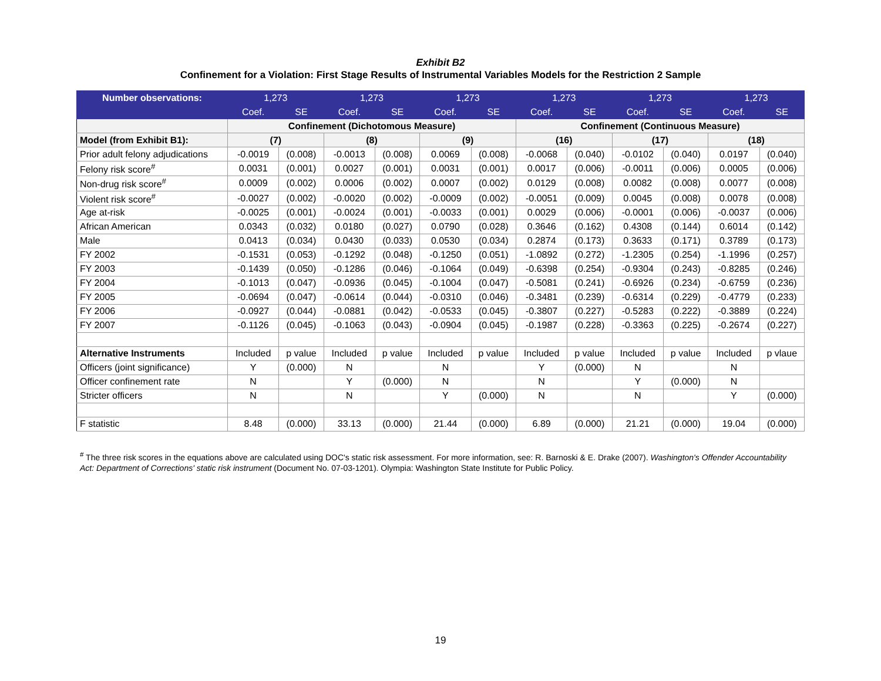Exhibit B2
Confinement for a Violation: First Stage Results of Instrumental Variables Models for the Restriction 2 Sample
| Number observations: | 1,273 | | 1,273 | | 1,273 | | 1,273 | | 1,273 | | 1,273 | |
| | Coef. | SE | Coef. | SE | Coef. | SE | Coef. | SE | Coef. | SE | Coef. | SE |
| | Confinement (Dichotomous Measure) | | | | | | Confinement (Continuous Measure) | | | | | |
| Model (from Exhibit B1): | (7) | | (8) | | (9) | | (16) | | (17) | | (18) | |
| Prior adult felony adjudications | -0.0019 | (0.008) | -0.0013 | (0.008) | 0.0069 | (0.008) | -0.0068 | (0.040) | -0.0102 | (0.040) | 0.0197 | (0.040) |
| Felony risk score<sup>#</sup> | 0.0031 | (0.001) | 0.0027 | (0.001) | 0.0031 | (0.001) | 0.0017 | (0.006) | -0.0011 | (0.006) | 0.0005 | (0.006) |
| Non-drug risk score<sup>#</sup> | 0.0009 | (0.002) | 0.0006 | (0.002) | 0.0007 | (0.002) | 0.0129 | (0.008) | 0.0082 | (0.008) | 0.0077 | (0.008) |
| Violent risk score<sup>#</sup> | -0.0027 | (0.002) | -0.0020 | (0.002) | -0.0009 | (0.002) | -0.0051 | (0.009) | 0.0045 | (0.008) | 0.0078 | (0.008) |
| Age at-risk | -0.0025 | (0.001) | -0.0024 | (0.001) | -0.0033 | (0.001) | 0.0029 | (0.006) | -0.0001 | (0.006) | -0.0037 | (0.006) |
| African American | 0.0343 | (0.032) | 0.0180 | (0.027) | 0.0790 | (0.028) | 0.3646 | (0.162) | 0.4308 | (0.144) | 0.6014 | (0.142) |
| Male | 0.0413 | (0.034) | 0.0430 | (0.033) | 0.0530 | (0.034) | 0.2874 | (0.173) | 0.3633 | (0.171) | 0.3789 | (0.173) |
| FY 2002 | -0.1531 | (0.053) | -0.1292 | (0.048) | -0.1250 | (0.051) | -1.0892 | (0.272) | -1.2305 | (0.254) | -1.1996 | (0.257) |
| FY 2003 | -0.1439 | (0.050) | -0.1286 | (0.046) | -0.1064 | (0.049) | -0.6398 | (0.254) | -0.9304 | (0.243) | -0.8285 | (0.246) |
| FY 2004 | -0.1013 | (0.047) | -0.0936 | (0.045) | -0.1004 | (0.047) | -0.5081 | (0.241) | -0.6926 | (0.234) | -0.6759 | (0.236) |
| FY 2005 | -0.0694 | (0.047) | -0.0614 | (0.044) | -0.0310 | (0.046) | -0.3481 | (0.239) | -0.6314 | (0.229) | -0.4779 | (0.233) |
| FY 2006 | -0.0927 | (0.044) | -0.0881 | (0.042) | -0.0533 | (0.045) | -0.3807 | (0.227) | -0.5283 | (0.222) | -0.3889 | (0.224) |
| FY 2007 | -0.1126 | (0.045) | -0.1063 | (0.043) | -0.0904 | (0.045) | -0.1987 | (0.228) | -0.3363 | (0.225) | -0.2674 | (0.227) |
| Alternative Instruments | Included | p value | Included | p value | Included | p value | Included | p value | Included | p value | Included | p vlaue |
| Officers (joint significance) | Y | (0.000) | N | | N | | Y | (0.000) | N | | N | |
| Officer confinement rate | N | | Y | (0.000) | N | | N | | Y | (0.000) | N | |
| Stricter officers | N | | N | | Y | (0.000) | N | | N | | Y | (0.000) |
| F statistic | 8.48 | (0.000) | 33.13 | (0.000) | 21.44 | (0.000) | 6.89 | (0.000) | 21.21 | (0.000) | 19.04 | (0.000) |
<sup>#</sup> The three risk scores in the equations above are calculated using DOC's static risk assessment. For more information, see: R. Barnoski & E. Drake (2007). Washington's Offender Accountability Act: Department of Corrections' static risk instrument (Document No. 07-03-1201). Olympia: Washington State Institute for Public Policy.
19